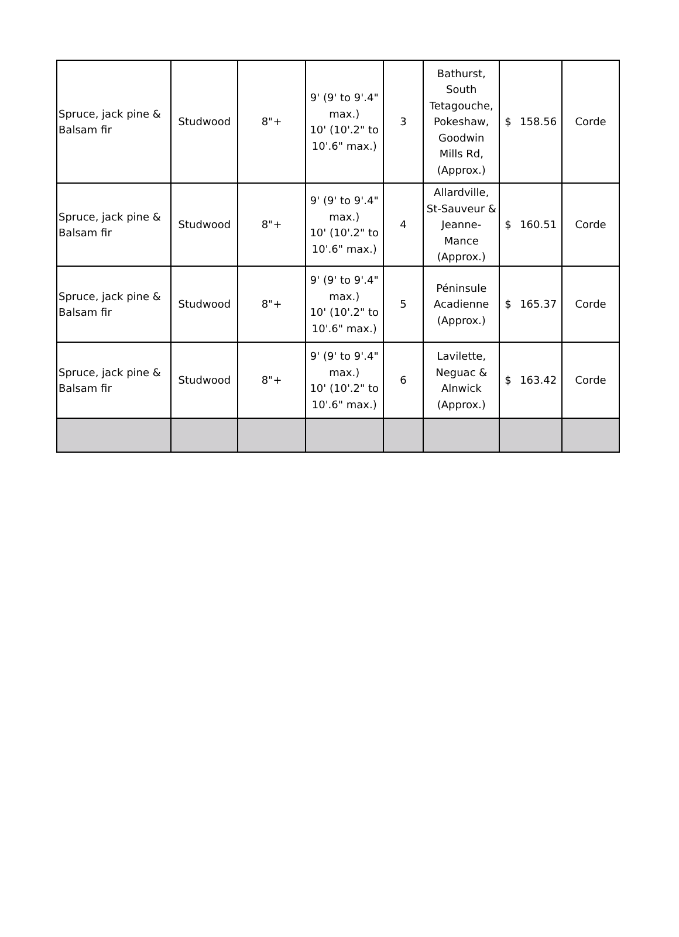| Spruce, jack pine & Balsam fir | Studwood | 8"+ | 9' (9' to 9'.4" max.) 10' (10'.2" to 10'.6" max.) | 3 | Bathurst, South Tetagouche, Pokeshaw, Goodwin Mills Rd, (Approx.) | $ 158.56 | Corde |
| Spruce, jack pine & Balsam fir | Studwood | 8"+ | 9' (9' to 9'.4" max.) 10' (10'.2" to 10'.6" max.) | 4 | Allardville, St-Sauveur & Jeanne-Mance (Approx.) | $ 160.51 | Corde |
| Spruce, jack pine & Balsam fir | Studwood | 8"+ | 9' (9' to 9'.4" max.) 10' (10'.2" to 10'.6" max.) | 5 | Péninsule Acadienne (Approx.) | $ 165.37 | Corde |
| Spruce, jack pine & Balsam fir | Studwood | 8"+ | 9' (9' to 9'.4" max.) 10' (10'.2" to 10'.6" max.) | 6 | Lavilette, Neguac & Alnwick (Approx.) | $ 163.42 | Corde |